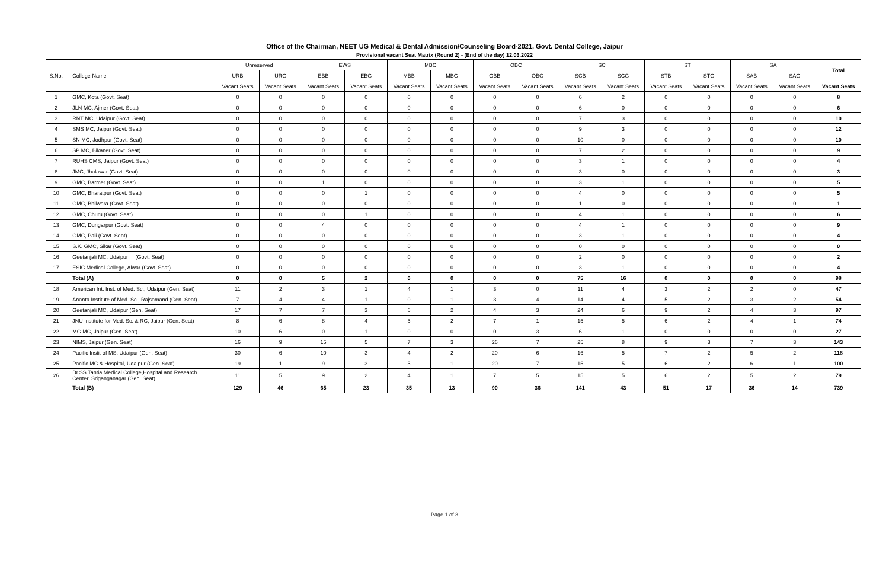Office of the Chairman, NEET UG Medical & Dental Admission/Counseling Board-2021, Govt. Dental College, Jaipur
Provisional vacant Seat Matrix (Round 2) - (End of the day) 12.03.2022
| S.No. | College Name | Unreserved | | EWS | | MBC | | OBC | | SC | | ST | | SA | | Total |
| --- | --- | --- | --- | --- | --- | --- | --- | --- | --- | --- | --- | --- | --- | --- | --- | --- |
| | | URB | URG | EBB | EBG | MBB | MBG | OBB | OBG | SCB | SCG | STB | STG | SAB | SAG | |
| | | Vacant Seats | Vacant Seats | Vacant Seats | Vacant Seats | Vacant Seats | Vacant Seats | Vacant Seats | Vacant Seats | Vacant Seats | Vacant Seats | Vacant Seats | Vacant Seats | Vacant Seats | Vacant Seats | Vacant Seats |
| 1 | GMC, Kota (Govt. Seat) | 0 | 0 | 0 | 0 | 0 | 0 | 0 | 0 | 6 | 2 | 0 | 0 | 0 | 0 | 8 |
| 2 | JLN MC, Ajmer (Govt. Seat) | 0 | 0 | 0 | 0 | 0 | 0 | 0 | 0 | 6 | 0 | 0 | 0 | 0 | 0 | 6 |
| 3 | RNT MC, Udaipur (Govt. Seat) | 0 | 0 | 0 | 0 | 0 | 0 | 0 | 0 | 7 | 3 | 0 | 0 | 0 | 0 | 10 |
| 4 | SMS MC, Jaipur (Govt. Seat) | 0 | 0 | 0 | 0 | 0 | 0 | 0 | 0 | 9 | 3 | 0 | 0 | 0 | 0 | 12 |
| 5 | SN MC, Jodhpur (Govt. Seat) | 0 | 0 | 0 | 0 | 0 | 0 | 0 | 0 | 10 | 0 | 0 | 0 | 0 | 0 | 10 |
| 6 | SP MC, Bikaner (Govt. Seat) | 0 | 0 | 0 | 0 | 0 | 0 | 0 | 0 | 7 | 2 | 0 | 0 | 0 | 0 | 9 |
| 7 | RUHS CMS, Jaipur (Govt. Seat) | 0 | 0 | 0 | 0 | 0 | 0 | 0 | 0 | 3 | 1 | 0 | 0 | 0 | 0 | 4 |
| 8 | JMC, Jhalawar (Govt. Seat) | 0 | 0 | 0 | 0 | 0 | 0 | 0 | 0 | 3 | 0 | 0 | 0 | 0 | 0 | 3 |
| 9 | GMC, Barmer (Govt. Seat) | 0 | 0 | 1 | 0 | 0 | 0 | 0 | 0 | 3 | 1 | 0 | 0 | 0 | 0 | 5 |
| 10 | GMC, Bharatpur (Govt. Seat) | 0 | 0 | 0 | 1 | 0 | 0 | 0 | 0 | 4 | 0 | 0 | 0 | 0 | 0 | 5 |
| 11 | GMC, Bhilwara (Govt. Seat) | 0 | 0 | 0 | 0 | 0 | 0 | 0 | 0 | 1 | 0 | 0 | 0 | 0 | 0 | 1 |
| 12 | GMC, Churu (Govt. Seat) | 0 | 0 | 0 | 1 | 0 | 0 | 0 | 0 | 4 | 1 | 0 | 0 | 0 | 0 | 6 |
| 13 | GMC, Dungarpur (Govt. Seat) | 0 | 0 | 4 | 0 | 0 | 0 | 0 | 0 | 4 | 1 | 0 | 0 | 0 | 0 | 9 |
| 14 | GMC, Pali (Govt. Seat) | 0 | 0 | 0 | 0 | 0 | 0 | 0 | 0 | 3 | 1 | 0 | 0 | 0 | 0 | 4 |
| 15 | S.K. GMC, Sikar (Govt. Seat) | 0 | 0 | 0 | 0 | 0 | 0 | 0 | 0 | 0 | 0 | 0 | 0 | 0 | 0 | 0 |
| 16 | Geetanjali MC, Udaipur (Govt. Seat) | 0 | 0 | 0 | 0 | 0 | 0 | 0 | 0 | 2 | 0 | 0 | 0 | 0 | 0 | 2 |
| 17 | ESIC Medical College, Alwar (Govt. Seat) | 0 | 0 | 0 | 0 | 0 | 0 | 0 | 0 | 3 | 1 | 0 | 0 | 0 | 0 | 4 |
| | Total (A) | 0 | 0 | 5 | 2 | 0 | 0 | 0 | 0 | 75 | 16 | 0 | 0 | 0 | 0 | 98 |
| 18 | American Int. Inst. of Med. Sc., Udaipur (Gen. Seat) | 11 | 2 | 3 | 1 | 4 | 1 | 3 | 0 | 11 | 4 | 3 | 2 | 2 | 0 | 47 |
| 19 | Ananta Institute of Med. Sc., Rajsamand (Gen. Seat) | 7 | 4 | 4 | 1 | 0 | 1 | 3 | 4 | 14 | 4 | 5 | 2 | 3 | 2 | 54 |
| 20 | Geetanjali MC, Udaipur (Gen. Seat) | 17 | 7 | 7 | 3 | 6 | 2 | 4 | 3 | 24 | 6 | 9 | 2 | 4 | 3 | 97 |
| 21 | JNU Institute for Med. Sc. & RC, Jaipur (Gen. Seat) | 8 | 6 | 8 | 4 | 5 | 2 | 7 | 1 | 15 | 5 | 6 | 2 | 4 | 1 | 74 |
| 22 | MG MC, Jaipur (Gen. Seat) | 10 | 6 | 0 | 1 | 0 | 0 | 0 | 3 | 6 | 1 | 0 | 0 | 0 | 0 | 27 |
| 23 | NIMS, Jaipur (Gen. Seat) | 16 | 9 | 15 | 5 | 7 | 3 | 26 | 7 | 25 | 8 | 9 | 3 | 7 | 3 | 143 |
| 24 | Pacific Insti. of MS, Udaipur (Gen. Seat) | 30 | 6 | 10 | 3 | 4 | 2 | 20 | 6 | 16 | 5 | 7 | 2 | 5 | 2 | 118 |
| 25 | Pacific MC & Hospital, Udaipur (Gen. Seat) | 19 | 1 | 9 | 3 | 5 | 1 | 20 | 7 | 15 | 5 | 6 | 2 | 6 | 1 | 100 |
| 26 | Dr.SS Tantia Medical College,Hospital and Research Center, Sriganganagar (Gen. Seat) | 11 | 5 | 9 | 2 | 4 | 1 | 7 | 5 | 15 | 5 | 6 | 2 | 5 | 2 | 79 |
| | Total (B) | 129 | 46 | 65 | 23 | 35 | 13 | 90 | 36 | 141 | 43 | 51 | 17 | 36 | 14 | 739 |
Page 1 of 3